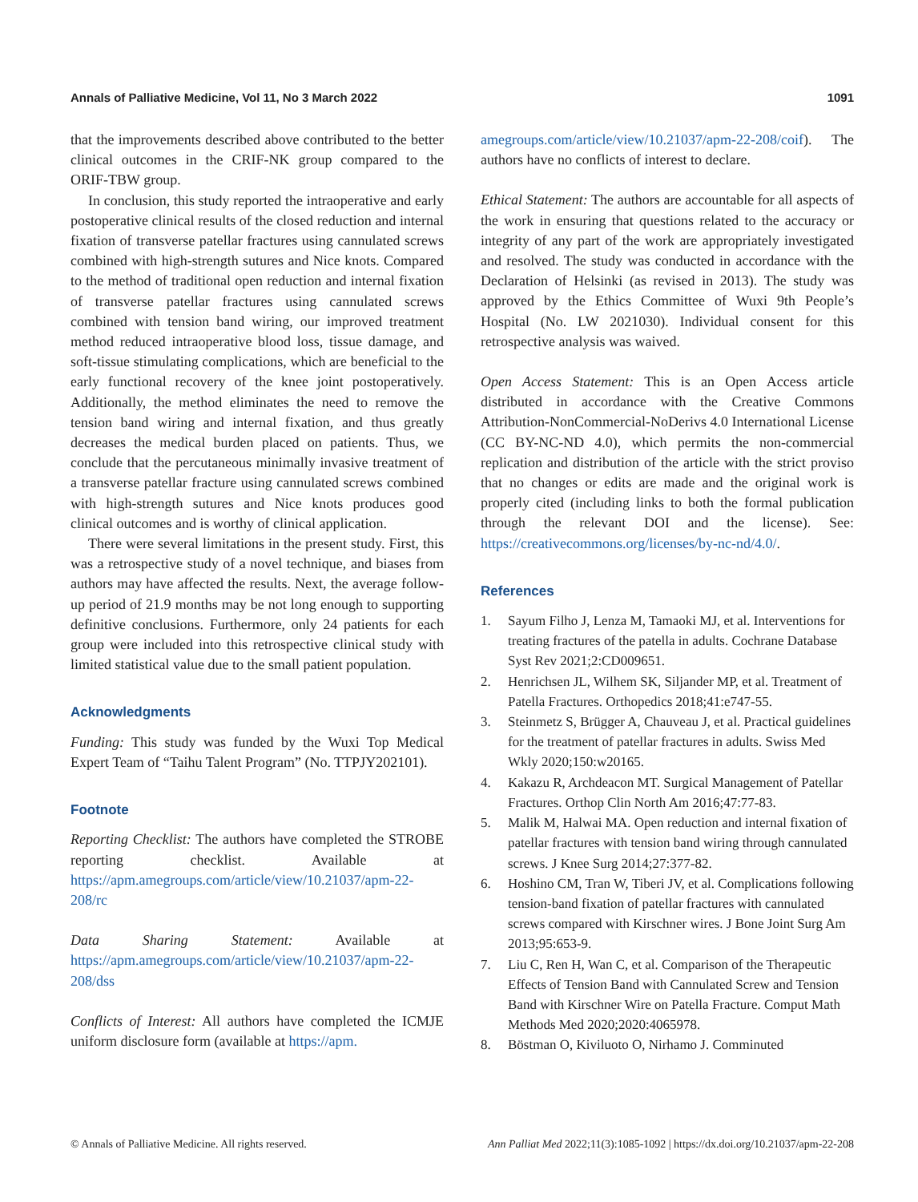Annals of Palliative Medicine, Vol 11, No 3 March 2022 1091
that the improvements described above contributed to the better clinical outcomes in the CRIF-NK group compared to the ORIF-TBW group.
In conclusion, this study reported the intraoperative and early postoperative clinical results of the closed reduction and internal fixation of transverse patellar fractures using cannulated screws combined with high-strength sutures and Nice knots. Compared to the method of traditional open reduction and internal fixation of transverse patellar fractures using cannulated screws combined with tension band wiring, our improved treatment method reduced intraoperative blood loss, tissue damage, and soft-tissue stimulating complications, which are beneficial to the early functional recovery of the knee joint postoperatively. Additionally, the method eliminates the need to remove the tension band wiring and internal fixation, and thus greatly decreases the medical burden placed on patients. Thus, we conclude that the percutaneous minimally invasive treatment of a transverse patellar fracture using cannulated screws combined with high-strength sutures and Nice knots produces good clinical outcomes and is worthy of clinical application.
There were several limitations in the present study. First, this was a retrospective study of a novel technique, and biases from authors may have affected the results. Next, the average follow-up period of 21.9 months may be not long enough to supporting definitive conclusions. Furthermore, only 24 patients for each group were included into this retrospective clinical study with limited statistical value due to the small patient population.
Acknowledgments
Funding: This study was funded by the Wuxi Top Medical Expert Team of “Taihu Talent Program” (No. TTPJY202101).
Footnote
Reporting Checklist: The authors have completed the STROBE reporting checklist. Available at https://apm.amegroups.com/article/view/10.21037/apm-22-208/rc
Data Sharing Statement: Available at https://apm.amegroups.com/article/view/10.21037/apm-22-208/dss
Conflicts of Interest: All authors have completed the ICMJE uniform disclosure form (available at https://apm.
amegroups.com/article/view/10.21037/apm-22-208/coif). The authors have no conflicts of interest to declare.
Ethical Statement: The authors are accountable for all aspects of the work in ensuring that questions related to the accuracy or integrity of any part of the work are appropriately investigated and resolved. The study was conducted in accordance with the Declaration of Helsinki (as revised in 2013). The study was approved by the Ethics Committee of Wuxi 9th People’s Hospital (No. LW 2021030). Individual consent for this retrospective analysis was waived.
Open Access Statement: This is an Open Access article distributed in accordance with the Creative Commons Attribution-NonCommercial-NoDerivs 4.0 International License (CC BY-NC-ND 4.0), which permits the non-commercial replication and distribution of the article with the strict proviso that no changes or edits are made and the original work is properly cited (including links to both the formal publication through the relevant DOI and the license). See: https://creativecommons.org/licenses/by-nc-nd/4.0/.
References
1. Sayum Filho J, Lenza M, Tamaoki MJ, et al. Interventions for treating fractures of the patella in adults. Cochrane Database Syst Rev 2021;2:CD009651.
2. Henrichsen JL, Wilhem SK, Siljander MP, et al. Treatment of Patella Fractures. Orthopedics 2018;41:e747-55.
3. Steinmetz S, Brügger A, Chauveau J, et al. Practical guidelines for the treatment of patellar fractures in adults. Swiss Med Wkly 2020;150:w20165.
4. Kakazu R, Archdeacon MT. Surgical Management of Patellar Fractures. Orthop Clin North Am 2016;47:77-83.
5. Malik M, Halwai MA. Open reduction and internal fixation of patellar fractures with tension band wiring through cannulated screws. J Knee Surg 2014;27:377-82.
6. Hoshino CM, Tran W, Tiberi JV, et al. Complications following tension-band fixation of patellar fractures with cannulated screws compared with Kirschner wires. J Bone Joint Surg Am 2013;95:653-9.
7. Liu C, Ren H, Wan C, et al. Comparison of the Therapeutic Effects of Tension Band with Cannulated Screw and Tension Band with Kirschner Wire on Patella Fracture. Comput Math Methods Med 2020;2020:4065978.
8. Böstman O, Kiviluoto O, Nirhamo J. Comminuted
© Annals of Palliative Medicine. All rights reserved. Ann Palliat Med 2022;11(3):1085-1092 | https://dx.doi.org/10.21037/apm-22-208